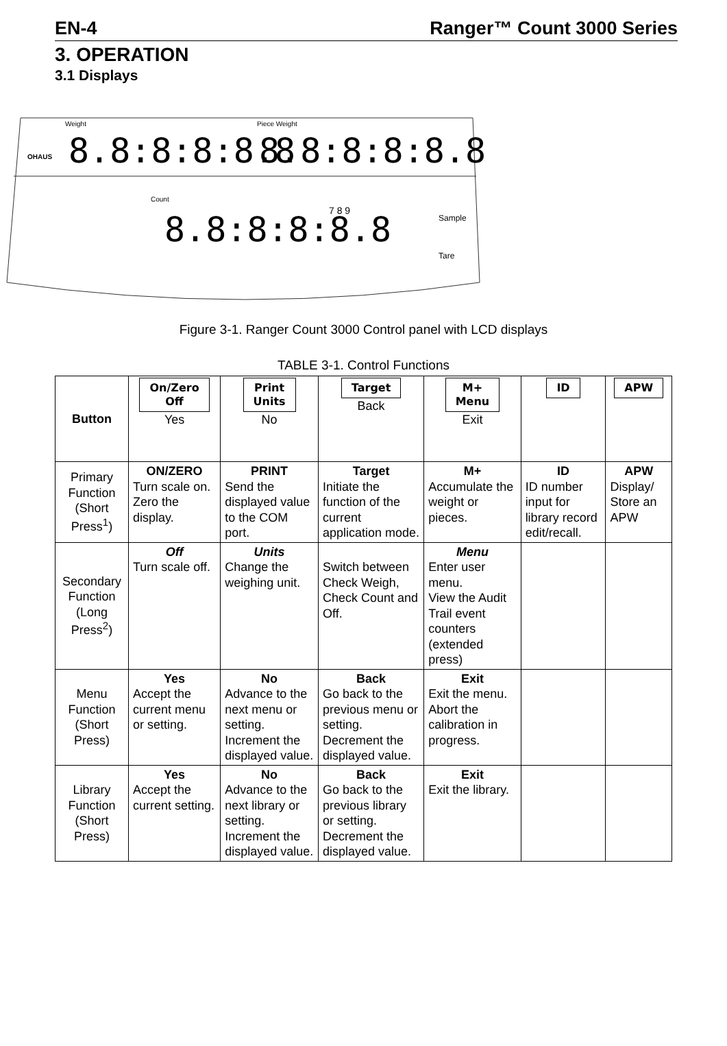EN-4 Ranger™ Count 3000 Series
3. OPERATION
3.1 Displays
Weight
Piece Weight
8.8:8:8:8.8
8.8:8:8:8.8
Count
8.8:8:8:8.8
OHAUS
7 8 9
Sample
Tare
Figure 3-1. Ranger Count 3000 Control panel with LCD displays
TABLE 3-1. Control Functions
| Button | On/Zero Off Yes | Print Units No | Target Back | M+ Menu Exit | ID | APW |
| Primary Function (Short Press<sup>1</sup>) | ON/ZERO Turn scale on. Zero the display. | PRINT Send the displayed value to the COM port. | Target Initiate the function of the current application mode. | M+ Accumulate the weight or pieces. | ID ID number input for library record edit/recall. | APW Display/ Store an APW |
| Secondary Function (Long Press<sup>2</sup>) | Off Turn scale off. | Units Change the weighing unit. | Switch between Check Weigh, Check Count and Off. | Menu Enter user menu. View the Audit Trail event counters (extended press) | | |
| Menu Function (Short Press) | Yes Accept the current menu or setting. | No Advance to the next menu or setting. Increment the displayed value. | Back Go back to the previous menu or setting. Decrement the displayed value. | Exit Exit the menu. Abort the calibration in progress. | | |
| Library Function (Short Press) | Yes Accept the current setting. | No Advance to the next library or setting. Increment the displayed value. | Back Go back to the previous library or setting. Decrement the displayed value. | Exit Exit the library. | | |